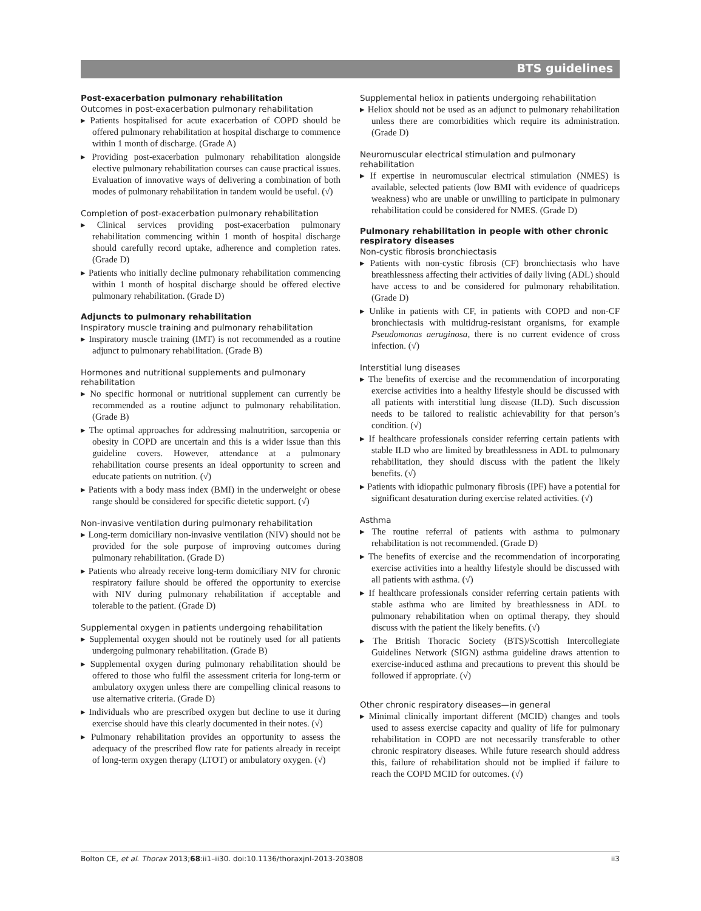BTS guidelines
Post-exacerbation pulmonary rehabilitation
Outcomes in post-exacerbation pulmonary rehabilitation
▸ Patients hospitalised for acute exacerbation of COPD should be offered pulmonary rehabilitation at hospital discharge to commence within 1 month of discharge. (Grade A)
▸ Providing post-exacerbation pulmonary rehabilitation alongside elective pulmonary rehabilitation courses can cause practical issues. Evaluation of innovative ways of delivering a combination of both modes of pulmonary rehabilitation in tandem would be useful. (√)
Completion of post-exacerbation pulmonary rehabilitation
▸ Clinical services providing post-exacerbation pulmonary rehabilitation commencing within 1 month of hospital discharge should carefully record uptake, adherence and completion rates. (Grade D)
▸ Patients who initially decline pulmonary rehabilitation commencing within 1 month of hospital discharge should be offered elective pulmonary rehabilitation. (Grade D)
Adjuncts to pulmonary rehabilitation
Inspiratory muscle training and pulmonary rehabilitation
▸ Inspiratory muscle training (IMT) is not recommended as a routine adjunct to pulmonary rehabilitation. (Grade B)
Hormones and nutritional supplements and pulmonary rehabilitation
▸ No specific hormonal or nutritional supplement can currently be recommended as a routine adjunct to pulmonary rehabilitation. (Grade B)
▸ The optimal approaches for addressing malnutrition, sarcopenia or obesity in COPD are uncertain and this is a wider issue than this guideline covers. However, attendance at a pulmonary rehabilitation course presents an ideal opportunity to screen and educate patients on nutrition. (√)
▸ Patients with a body mass index (BMI) in the underweight or obese range should be considered for specific dietetic support. (√)
Non-invasive ventilation during pulmonary rehabilitation
▸ Long-term domiciliary non-invasive ventilation (NIV) should not be provided for the sole purpose of improving outcomes during pulmonary rehabilitation. (Grade D)
▸ Patients who already receive long-term domiciliary NIV for chronic respiratory failure should be offered the opportunity to exercise with NIV during pulmonary rehabilitation if acceptable and tolerable to the patient. (Grade D)
Supplemental oxygen in patients undergoing rehabilitation
▸ Supplemental oxygen should not be routinely used for all patients undergoing pulmonary rehabilitation. (Grade B)
▸ Supplemental oxygen during pulmonary rehabilitation should be offered to those who fulfil the assessment criteria for long-term or ambulatory oxygen unless there are compelling clinical reasons to use alternative criteria. (Grade D)
▸ Individuals who are prescribed oxygen but decline to use it during exercise should have this clearly documented in their notes. (√)
▸ Pulmonary rehabilitation provides an opportunity to assess the adequacy of the prescribed flow rate for patients already in receipt of long-term oxygen therapy (LTOT) or ambulatory oxygen. (√)
Supplemental heliox in patients undergoing rehabilitation
▸ Heliox should not be used as an adjunct to pulmonary rehabilitation unless there are comorbidities which require its administration. (Grade D)
Neuromuscular electrical stimulation and pulmonary rehabilitation
▸ If expertise in neuromuscular electrical stimulation (NMES) is available, selected patients (low BMI with evidence of quadriceps weakness) who are unable or unwilling to participate in pulmonary rehabilitation could be considered for NMES. (Grade D)
Pulmonary rehabilitation in people with other chronic respiratory diseases
Non-cystic fibrosis bronchiectasis
▸ Patients with non-cystic fibrosis (CF) bronchiectasis who have breathlessness affecting their activities of daily living (ADL) should have access to and be considered for pulmonary rehabilitation. (Grade D)
▸ Unlike in patients with CF, in patients with COPD and non-CF bronchiectasis with multidrug-resistant organisms, for example Pseudomonas aeruginosa, there is no current evidence of cross infection. (√)
Interstitial lung diseases
▸ The benefits of exercise and the recommendation of incorporating exercise activities into a healthy lifestyle should be discussed with all patients with interstitial lung disease (ILD). Such discussion needs to be tailored to realistic achievability for that person’s condition. (√)
▸ If healthcare professionals consider referring certain patients with stable ILD who are limited by breathlessness in ADL to pulmonary rehabilitation, they should discuss with the patient the likely benefits. (√)
▸ Patients with idiopathic pulmonary fibrosis (IPF) have a potential for significant desaturation during exercise related activities. (√)
Asthma
▸ The routine referral of patients with asthma to pulmonary rehabilitation is not recommended. (Grade D)
▸ The benefits of exercise and the recommendation of incorporating exercise activities into a healthy lifestyle should be discussed with all patients with asthma. (√)
▸ If healthcare professionals consider referring certain patients with stable asthma who are limited by breathlessness in ADL to pulmonary rehabilitation when on optimal therapy, they should discuss with the patient the likely benefits. (√)
▸ The British Thoracic Society (BTS)/Scottish Intercollegiate Guidelines Network (SIGN) asthma guideline draws attention to exercise-induced asthma and precautions to prevent this should be followed if appropriate. (√)
Other chronic respiratory diseases—in general
▸ Minimal clinically important different (MCID) changes and tools used to assess exercise capacity and quality of life for pulmonary rehabilitation in COPD are not necessarily transferable to other chronic respiratory diseases. While future research should address this, failure of rehabilitation should not be implied if failure to reach the COPD MCID for outcomes. (√)
Bolton CE, et al. Thorax 2013;68:ii1–ii30. doi:10.1136/thoraxjnl-2013-203808 ii3